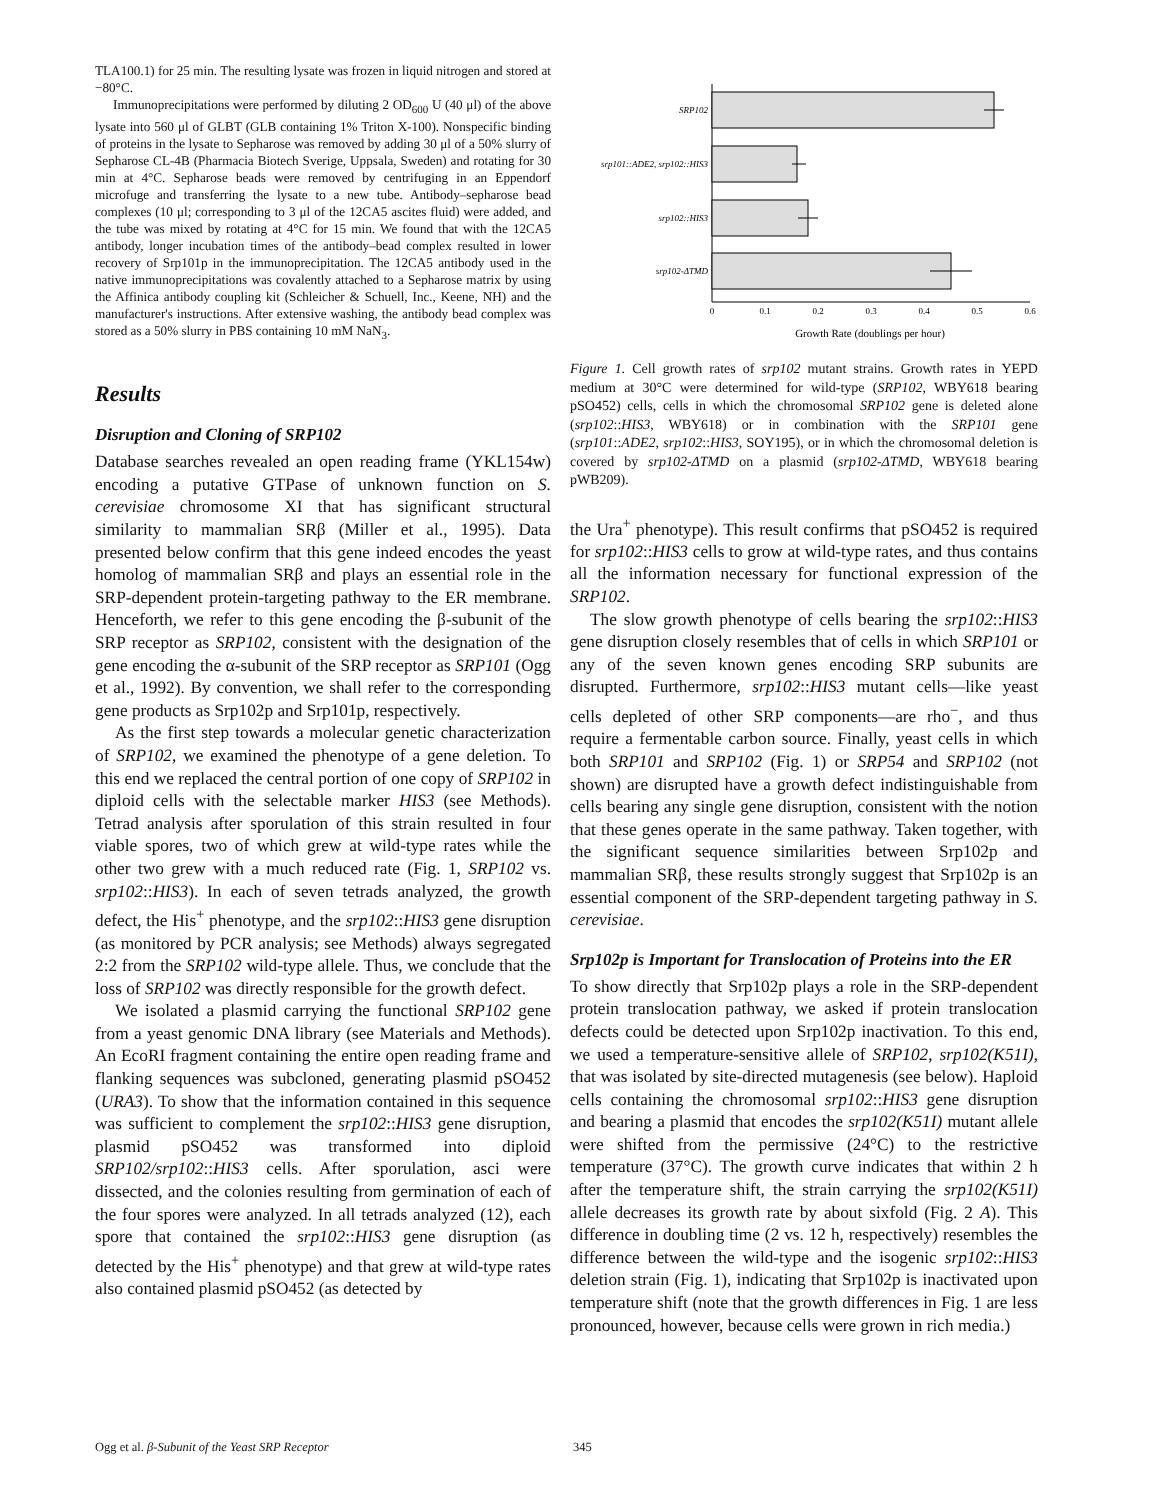TLA100.1) for 25 min. The resulting lysate was frozen in liquid nitrogen and stored at −80°C.
Immunoprecipitations were performed by diluting 2 OD<sub>600</sub> U (40 μl) of the above lysate into 560 μl of GLBT (GLB containing 1% Triton X-100). Nonspecific binding of proteins in the lysate to Sepharose was removed by adding 30 μl of a 50% slurry of Sepharose CL-4B (Pharmacia Biotech Sverige, Uppsala, Sweden) and rotating for 30 min at 4°C. Sepharose beads were removed by centrifuging in an Eppendorf microfuge and transferring the lysate to a new tube. Antibody–sepharose bead complexes (10 μl; corresponding to 3 μl of the 12CA5 ascites fluid) were added, and the tube was mixed by rotating at 4°C for 15 min. We found that with the 12CA5 antibody, longer incubation times of the antibody–bead complex resulted in lower recovery of Srp101p in the immunoprecipitation. The 12CA5 antibody used in the native immunoprecipitations was covalently attached to a Sepharose matrix by using the Affinica antibody coupling kit (Schleicher & Schuell, Inc., Keene, NH) and the manufacturer's instructions. After extensive washing, the antibody bead complex was stored as a 50% slurry in PBS containing 10 mM NaN<sub>3</sub>.
Results
Disruption and Cloning of SRP102
Database searches revealed an open reading frame (YKL154w) encoding a putative GTPase of unknown function on S. cerevisiae chromosome XI that has significant structural similarity to mammalian SRβ (Miller et al., 1995). Data presented below confirm that this gene indeed encodes the yeast homolog of mammalian SRβ and plays an essential role in the SRP-dependent protein-targeting pathway to the ER membrane. Henceforth, we refer to this gene encoding the β-subunit of the SRP receptor as SRP102, consistent with the designation of the gene encoding the α-subunit of the SRP receptor as SRP101 (Ogg et al., 1992). By convention, we shall refer to the corresponding gene products as Srp102p and Srp101p, respectively.
As the first step towards a molecular genetic characterization of SRP102, we examined the phenotype of a gene deletion. To this end we replaced the central portion of one copy of SRP102 in diploid cells with the selectable marker HIS3 (see Methods). Tetrad analysis after sporulation of this strain resulted in four viable spores, two of which grew at wild-type rates while the other two grew with a much reduced rate (Fig. 1, SRP102 vs. srp102::HIS3). In each of seven tetrads analyzed, the growth defect, the His<sup>+</sup> phenotype, and the srp102::HIS3 gene disruption (as monitored by PCR analysis; see Methods) always segregated 2:2 from the SRP102 wild-type allele. Thus, we conclude that the loss of SRP102 was directly responsible for the growth defect.
We isolated a plasmid carrying the functional SRP102 gene from a yeast genomic DNA library (see Materials and Methods). An EcoRI fragment containing the entire open reading frame and flanking sequences was subcloned, generating plasmid pSO452 (URA3). To show that the information contained in this sequence was sufficient to complement the srp102::HIS3 gene disruption, plasmid pSO452 was transformed into diploid SRP102/srp102::HIS3 cells. After sporulation, asci were dissected, and the colonies resulting from germination of each of the four spores were analyzed. In all tetrads analyzed (12), each spore that contained the srp102::HIS3 gene disruption (as detected by the His<sup>+</sup> phenotype) and that grew at wild-type rates also contained plasmid pSO452 (as detected by
SRP102
srp101::ADE2, srp102::HIS3
srp102::HIS3
srp102-ΔTMD
0
0.1
0.2
0.3
0.4
0.5
0.6
Growth Rate (doublings per hour)
Figure 1. Cell growth rates of srp102 mutant strains. Growth rates in YEPD medium at 30°C were determined for wild-type (SRP102, WBY618 bearing pSO452) cells, cells in which the chromosomal SRP102 gene is deleted alone (srp102::HIS3, WBY618) or in combination with the SRP101 gene (srp101::ADE2, srp102::HIS3, SOY195), or in which the chromosomal deletion is covered by srp102-ΔTMD on a plasmid (srp102-ΔTMD, WBY618 bearing pWB209).
the Ura<sup>+</sup> phenotype). This result confirms that pSO452 is required for srp102::HIS3 cells to grow at wild-type rates, and thus contains all the information necessary for functional expression of the SRP102.
The slow growth phenotype of cells bearing the srp102::HIS3 gene disruption closely resembles that of cells in which SRP101 or any of the seven known genes encoding SRP subunits are disrupted. Furthermore, srp102::HIS3 mutant cells—like yeast cells depleted of other SRP components—are rho<sup>−</sup>, and thus require a fermentable carbon source. Finally, yeast cells in which both SRP101 and SRP102 (Fig. 1) or SRP54 and SRP102 (not shown) are disrupted have a growth defect indistinguishable from cells bearing any single gene disruption, consistent with the notion that these genes operate in the same pathway. Taken together, with the significant sequence similarities between Srp102p and mammalian SRβ, these results strongly suggest that Srp102p is an essential component of the SRP-dependent targeting pathway in S. cerevisiae.
Srp102p is Important for Translocation of Proteins into the ER
To show directly that Srp102p plays a role in the SRP-dependent protein translocation pathway, we asked if protein translocation defects could be detected upon Srp102p inactivation. To this end, we used a temperature-sensitive allele of SRP102, srp102(K51I), that was isolated by site-directed mutagenesis (see below). Haploid cells containing the chromosomal srp102::HIS3 gene disruption and bearing a plasmid that encodes the srp102(K51I) mutant allele were shifted from the permissive (24°C) to the restrictive temperature (37°C). The growth curve indicates that within 2 h after the temperature shift, the strain carrying the srp102(K51I) allele decreases its growth rate by about sixfold (Fig. 2 A). This difference in doubling time (2 vs. 12 h, respectively) resembles the difference between the wild-type and the isogenic srp102::HIS3 deletion strain (Fig. 1), indicating that Srp102p is inactivated upon temperature shift (note that the growth differences in Fig. 1 are less pronounced, however, because cells were grown in rich media.)
Ogg et al. β-Subunit of the Yeast SRP Receptor 345